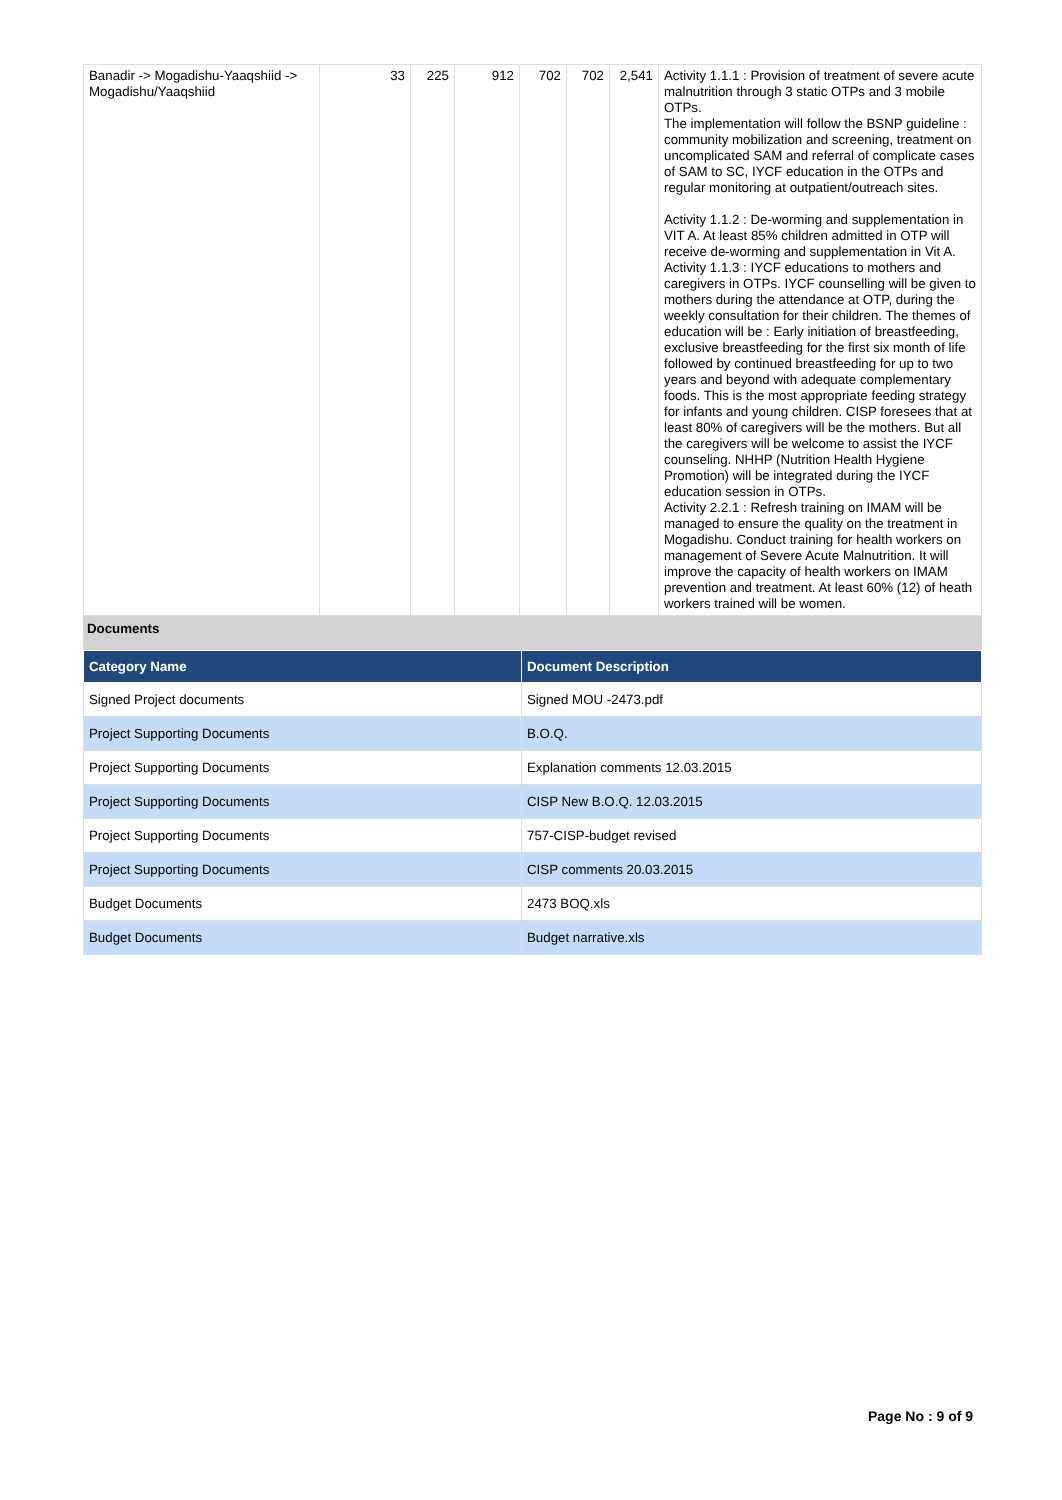| Banadir -> Mogadishu-Yaaqshiid -> Mogadishu/Yaaqshiid | 33 | 225 | 912 | 702 | 702 | 2,541 | Activity 1.1.1 : Provision of treatment of severe acute malnutrition through 3 static OTPs and 3 mobile OTPs. The implementation will follow the BSNP guideline : community mobilization and screening, treatment on uncomplicated SAM and referral of complicate cases of SAM to SC, IYCF education in the OTPs and regular monitoring at outpatient/outreach sites. Activity 1.1.2 : De-worming and supplementation in VIT A. At least 85% children admitted in OTP will receive de-worming and supplementation in Vit A. Activity 1.1.3 : IYCF educations to mothers and caregivers in OTPs. IYCF counselling will be given to mothers during the attendance at OTP, during the weekly consultation for their children. The themes of education will be : Early initiation of breastfeeding, exclusive breastfeeding for the first six month of life followed by continued breastfeeding for up to two years and beyond with adequate complementary foods. This is the most appropriate feeding strategy for infants and young children. CISP foresees that at least 80% of caregivers will be the mothers. But all the caregivers will be welcome to assist the IYCF counseling. NHHP (Nutrition Health Hygiene Promotion) will be integrated during the IYCF education session in OTPs. Activity 2.2.1 : Refresh training on IMAM will be managed to ensure the quality on the treatment in Mogadishu. Conduct training for health workers on management of Severe Acute Malnutrition. It will improve the capacity of health workers on IMAM prevention and treatment. At least 60% (12) of heath workers trained will be women. |
Documents
| Category Name | Document Description |
| --- | --- |
| Signed Project documents | Signed MOU -2473.pdf |
| Project Supporting Documents | B.O.Q. |
| Project Supporting Documents | Explanation comments 12.03.2015 |
| Project Supporting Documents | CISP New B.O.Q. 12.03.2015 |
| Project Supporting Documents | 757-CISP-budget revised |
| Project Supporting Documents | CISP comments 20.03.2015 |
| Budget Documents | 2473 BOQ.xls |
| Budget Documents | Budget narrative.xls |
Page No : 9 of 9